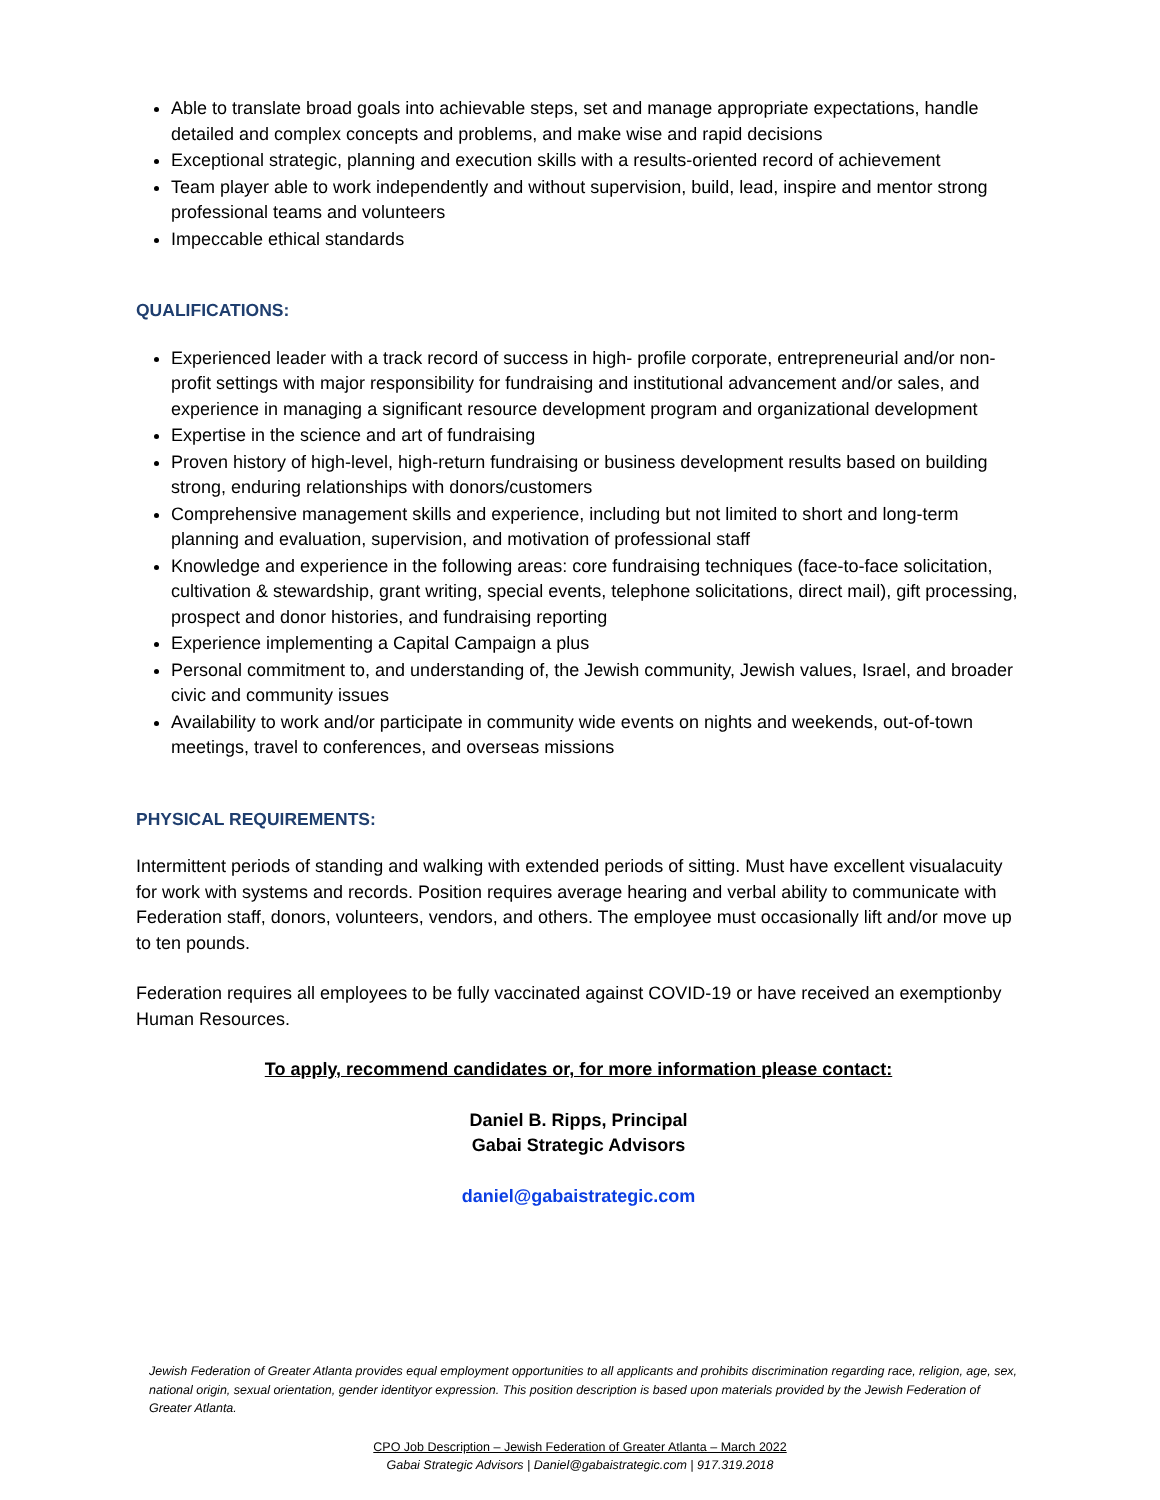Able to translate broad goals into achievable steps, set and manage appropriate expectations, handle detailed and complex concepts and problems, and make wise and rapid decisions
Exceptional strategic, planning and execution skills with a results-oriented record of achievement
Team player able to work independently and without supervision, build, lead, inspire and mentor strong professional teams and volunteers
Impeccable ethical standards
QUALIFICATIONS:
Experienced leader with a track record of success in high- profile corporate, entrepreneurial and/or non-profit settings with major responsibility for fundraising and institutional advancement and/or sales, and experience in managing a significant resource development program and organizational development
Expertise in the science and art of fundraising
Proven history of high-level, high-return fundraising or business development results based on building strong, enduring relationships with donors/customers
Comprehensive management skills and experience, including but not limited to short and long-term planning and evaluation, supervision, and motivation of professional staff
Knowledge and experience in the following areas: core fundraising techniques (face-to-face solicitation, cultivation & stewardship, grant writing, special events, telephone solicitations, direct mail), gift processing, prospect and donor histories, and fundraising reporting
Experience implementing a Capital Campaign a plus
Personal commitment to, and understanding of, the Jewish community, Jewish values, Israel, and broader civic and community issues
Availability to work and/or participate in community wide events on nights and weekends, out-of-town meetings, travel to conferences, and overseas missions
PHYSICAL REQUIREMENTS:
Intermittent periods of standing and walking with extended periods of sitting. Must have excellent visualacuity for work with systems and records. Position requires average hearing and verbal ability to communicate with Federation staff, donors, volunteers, vendors, and others. The employee must occasionally lift and/or move up to ten pounds.
Federation requires all employees to be fully vaccinated against COVID-19 or have received an exemptionby Human Resources.
To apply, recommend candidates or, for more information please contact:
Daniel B. Ripps, Principal
Gabai Strategic Advisors
daniel@gabaistrategic.com
Jewish Federation of Greater Atlanta provides equal employment opportunities to all applicants and prohibits discrimination regarding race, religion, age, sex, national origin, sexual orientation, gender identityor expression. This position description is based upon materials provided by the Jewish Federation of Greater Atlanta.
CPO Job Description – Jewish Federation of Greater Atlanta – March 2022
Gabai Strategic Advisors | Daniel@gabaistrategic.com | 917.319.2018